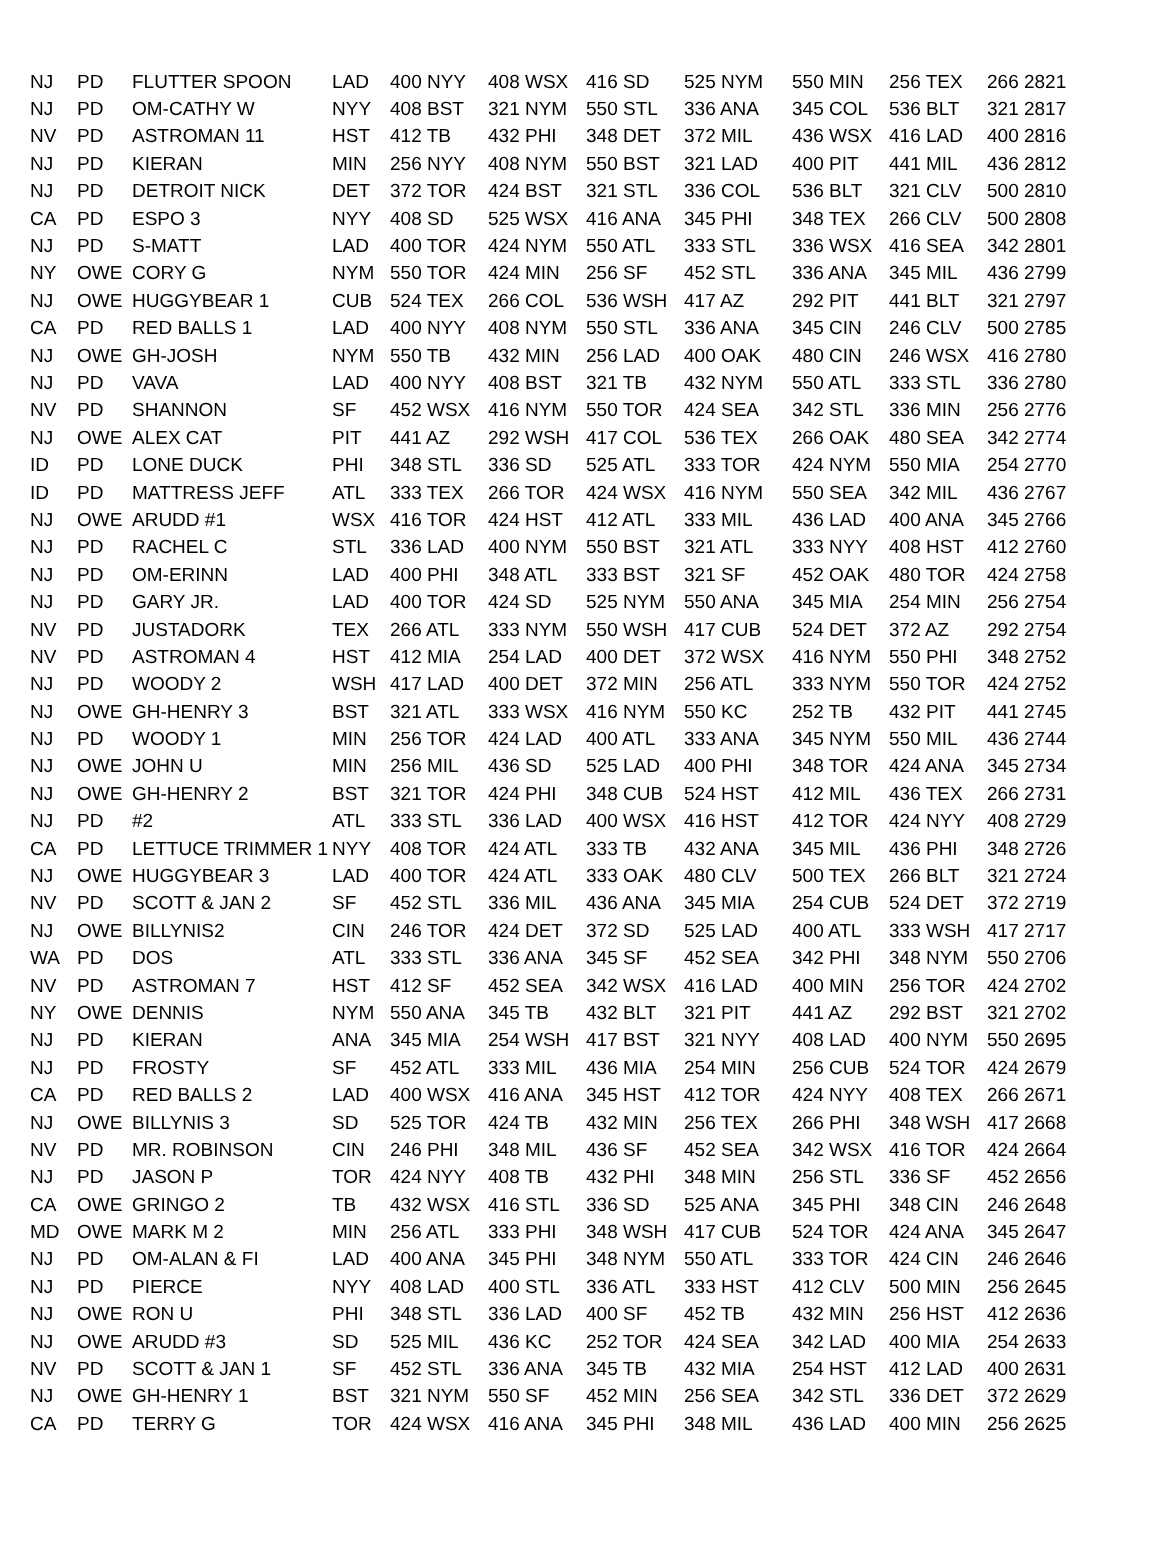| NJ | PD | FLUTTER SPOON | LAD | 400 NYY | 408 WSX | 416 SD | 525 NYM | 550 MIN | 256 TEX | 266 2821 |
| NJ | PD | OM-CATHY W | NYY | 408 BST | 321 NYM | 550 STL | 336 ANA | 345 COL | 536 BLT | 321 2817 |
| NV | PD | ASTROMAN 11 | HST | 412 TB | 432 PHI | 348 DET | 372 MIL | 436 WSX | 416 LAD | 400 2816 |
| NJ | PD | KIERAN | MIN | 256 NYY | 408 NYM | 550 BST | 321 LAD | 400 PIT | 441 MIL | 436 2812 |
| NJ | PD | DETROIT NICK | DET | 372 TOR | 424 BST | 321 STL | 336 COL | 536 BLT | 321 CLV | 500 2810 |
| CA | PD | ESPO 3 | NYY | 408 SD | 525 WSX | 416 ANA | 345 PHI | 348 TEX | 266 CLV | 500 2808 |
| NJ | PD | S-MATT | LAD | 400 TOR | 424 NYM | 550 ATL | 333 STL | 336 WSX | 416 SEA | 342 2801 |
| NY | OWE | CORY G | NYM | 550 TOR | 424 MIN | 256 SF | 452 STL | 336 ANA | 345 MIL | 436 2799 |
| NJ | OWE | HUGGYBEAR 1 | CUB | 524 TEX | 266 COL | 536 WSH | 417 AZ | 292 PIT | 441 BLT | 321 2797 |
| CA | PD | RED BALLS 1 | LAD | 400 NYY | 408 NYM | 550 STL | 336 ANA | 345 CIN | 246 CLV | 500 2785 |
| NJ | OWE | GH-JOSH | NYM | 550 TB | 432 MIN | 256 LAD | 400 OAK | 480 CIN | 246 WSX | 416 2780 |
| NJ | PD | VAVA | LAD | 400 NYY | 408 BST | 321 TB | 432 NYM | 550 ATL | 333 STL | 336 2780 |
| NV | PD | SHANNON | SF | 452 WSX | 416 NYM | 550 TOR | 424 SEA | 342 STL | 336 MIN | 256 2776 |
| NJ | OWE | ALEX CAT | PIT | 441 AZ | 292 WSH | 417 COL | 536 TEX | 266 OAK | 480 SEA | 342 2774 |
| ID | PD | LONE DUCK | PHI | 348 STL | 336 SD | 525 ATL | 333 TOR | 424 NYM | 550 MIA | 254 2770 |
| ID | PD | MATTRESS JEFF | ATL | 333 TEX | 266 TOR | 424 WSX | 416 NYM | 550 SEA | 342 MIL | 436 2767 |
| NJ | OWE | ARUDD #1 | WSX | 416 TOR | 424 HST | 412 ATL | 333 MIL | 436 LAD | 400 ANA | 345 2766 |
| NJ | PD | RACHEL C | STL | 336 LAD | 400 NYM | 550 BST | 321 ATL | 333 NYY | 408 HST | 412 2760 |
| NJ | PD | OM-ERINN | LAD | 400 PHI | 348 ATL | 333 BST | 321 SF | 452 OAK | 480 TOR | 424 2758 |
| NJ | PD | GARY JR. | LAD | 400 TOR | 424 SD | 525 NYM | 550 ANA | 345 MIA | 254 MIN | 256 2754 |
| NV | PD | JUSTADORK | TEX | 266 ATL | 333 NYM | 550 WSH | 417 CUB | 524 DET | 372 AZ | 292 2754 |
| NV | PD | ASTROMAN 4 | HST | 412 MIA | 254 LAD | 400 DET | 372 WSX | 416 NYM | 550 PHI | 348 2752 |
| NJ | PD | WOODY 2 | WSH | 417 LAD | 400 DET | 372 MIN | 256 ATL | 333 NYM | 550 TOR | 424 2752 |
| NJ | OWE | GH-HENRY 3 | BST | 321 ATL | 333 WSX | 416 NYM | 550 KC | 252 TB | 432 PIT | 441 2745 |
| NJ | PD | WOODY 1 | MIN | 256 TOR | 424 LAD | 400 ATL | 333 ANA | 345 NYM | 550 MIL | 436 2744 |
| NJ | OWE | JOHN U | MIN | 256 MIL | 436 SD | 525 LAD | 400 PHI | 348 TOR | 424 ANA | 345 2734 |
| NJ | OWE | GH-HENRY 2 | BST | 321 TOR | 424 PHI | 348 CUB | 524 HST | 412 MIL | 436 TEX | 266 2731 |
| NJ | PD | #2 | ATL | 333 STL | 336 LAD | 400 WSX | 416 HST | 412 TOR | 424 NYY | 408 2729 |
| CA | PD | LETTUCE TRIMMER 1 | NYY | 408 TOR | 424 ATL | 333 TB | 432 ANA | 345 MIL | 436 PHI | 348 2726 |
| NJ | OWE | HUGGYBEAR 3 | LAD | 400 TOR | 424 ATL | 333 OAK | 480 CLV | 500 TEX | 266 BLT | 321 2724 |
| NV | PD | SCOTT & JAN 2 | SF | 452 STL | 336 MIL | 436 ANA | 345 MIA | 254 CUB | 524 DET | 372 2719 |
| NJ | OWE | BILLYNIS2 | CIN | 246 TOR | 424 DET | 372 SD | 525 LAD | 400 ATL | 333 WSH | 417 2717 |
| WA | PD | DOS | ATL | 333 STL | 336 ANA | 345 SF | 452 SEA | 342 PHI | 348 NYM | 550 2706 |
| NV | PD | ASTROMAN 7 | HST | 412 SF | 452 SEA | 342 WSX | 416 LAD | 400 MIN | 256 TOR | 424 2702 |
| NY | OWE | DENNIS | NYM | 550 ANA | 345 TB | 432 BLT | 321 PIT | 441 AZ | 292 BST | 321 2702 |
| NJ | PD | KIERAN | ANA | 345 MIA | 254 WSH | 417 BST | 321 NYY | 408 LAD | 400 NYM | 550 2695 |
| NJ | PD | FROSTY | SF | 452 ATL | 333 MIL | 436 MIA | 254 MIN | 256 CUB | 524 TOR | 424 2679 |
| CA | PD | RED BALLS 2 | LAD | 400 WSX | 416 ANA | 345 HST | 412 TOR | 424 NYY | 408 TEX | 266 2671 |
| NJ | OWE | BILLYNIS 3 | SD | 525 TOR | 424 TB | 432 MIN | 256 TEX | 266 PHI | 348 WSH | 417 2668 |
| NV | PD | MR. ROBINSON | CIN | 246 PHI | 348 MIL | 436 SF | 452 SEA | 342 WSX | 416 TOR | 424 2664 |
| NJ | PD | JASON P | TOR | 424 NYY | 408 TB | 432 PHI | 348 MIN | 256 STL | 336 SF | 452 2656 |
| CA | OWE | GRINGO 2 | TB | 432 WSX | 416 STL | 336 SD | 525 ANA | 345 PHI | 348 CIN | 246 2648 |
| MD | OWE | MARK M 2 | MIN | 256 ATL | 333 PHI | 348 WSH | 417 CUB | 524 TOR | 424 ANA | 345 2647 |
| NJ | PD | OM-ALAN & FI | LAD | 400 ANA | 345 PHI | 348 NYM | 550 ATL | 333 TOR | 424 CIN | 246 2646 |
| NJ | PD | PIERCE | NYY | 408 LAD | 400 STL | 336 ATL | 333 HST | 412 CLV | 500 MIN | 256 2645 |
| NJ | OWE | RON U | PHI | 348 STL | 336 LAD | 400 SF | 452 TB | 432 MIN | 256 HST | 412 2636 |
| NJ | OWE | ARUDD #3 | SD | 525 MIL | 436 KC | 252 TOR | 424 SEA | 342 LAD | 400 MIA | 254 2633 |
| NV | PD | SCOTT & JAN 1 | SF | 452 STL | 336 ANA | 345 TB | 432 MIA | 254 HST | 412 LAD | 400 2631 |
| NJ | OWE | GH-HENRY 1 | BST | 321 NYM | 550 SF | 452 MIN | 256 SEA | 342 STL | 336 DET | 372 2629 |
| CA | PD | TERRY G | TOR | 424 WSX | 416 ANA | 345 PHI | 348 MIL | 436 LAD | 400 MIN | 256 2625 |